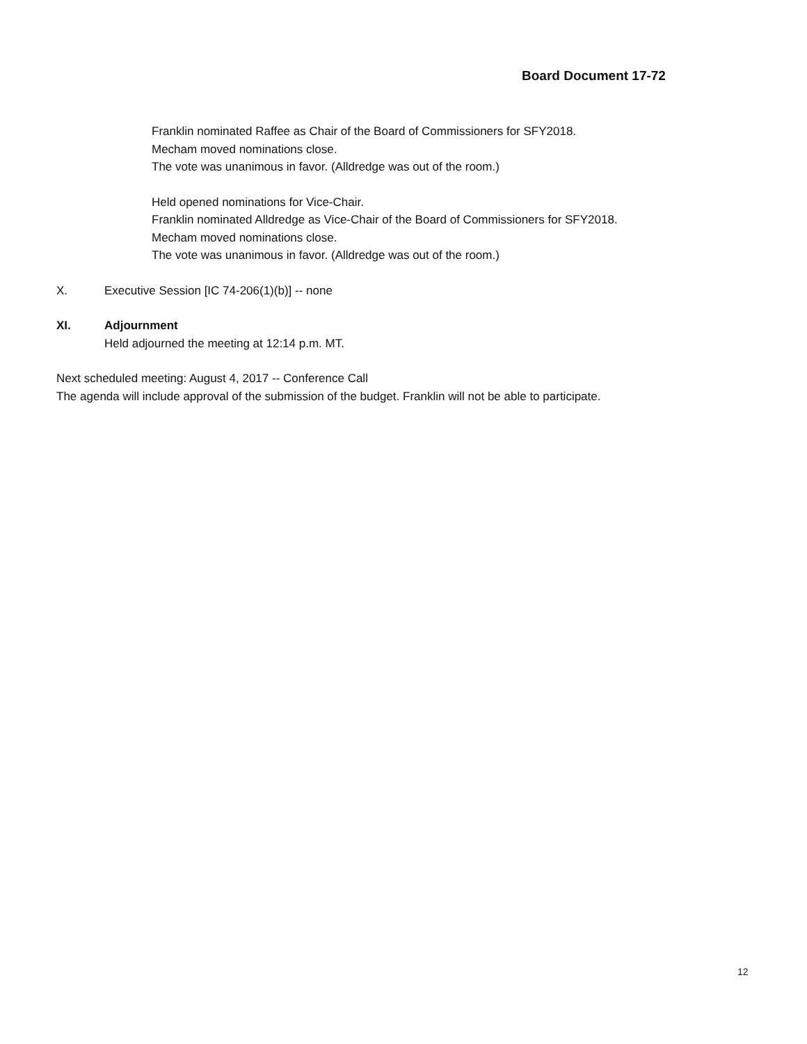Board Document 17-72
Franklin nominated Raffee as Chair of the Board of Commissioners for SFY2018.
Mecham moved nominations close.
The vote was unanimous in favor. (Alldredge was out of the room.)
Held opened nominations for Vice-Chair.
Franklin nominated Alldredge as Vice-Chair of the Board of Commissioners for SFY2018.
Mecham moved nominations close.
The vote was unanimous in favor. (Alldredge was out of the room.)
X. Executive Session [IC 74-206(1)(b)] -- none
XI. Adjournment
Held adjourned the meeting at 12:14 p.m. MT.
Next scheduled meeting: August 4, 2017 -- Conference Call
The agenda will include approval of the submission of the budget. Franklin will not be able to participate.
12